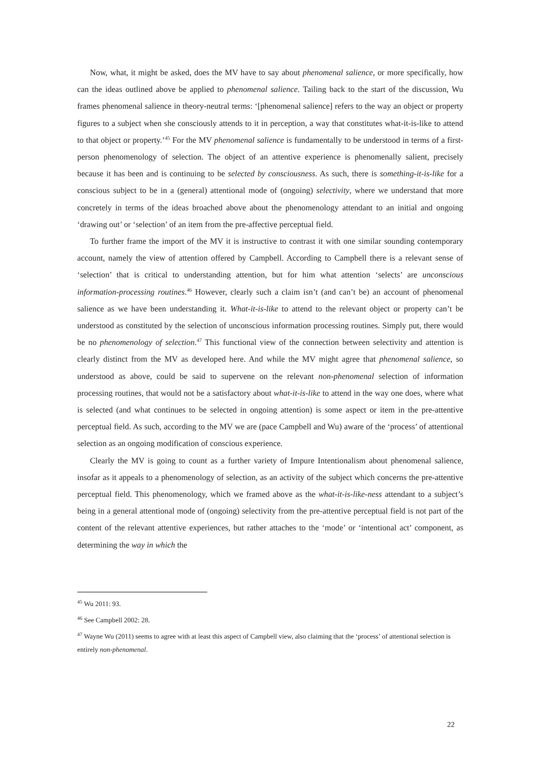Now, what, it might be asked, does the MV have to say about phenomenal salience, or more specifically, how can the ideas outlined above be applied to phenomenal salience. Tailing back to the start of the discussion, Wu frames phenomenal salience in theory-neutral terms: ‘[phenomenal salience] refers to the way an object or property figures to a subject when she consciously attends to it in perception, a way that constitutes what-it-is-like to attend to that object or property.’<sup>45</sup> For the MV phenomenal salience is fundamentally to be understood in terms of a first-person phenomenology of selection. The object of an attentive experience is phenomenally salient, precisely because it has been and is continuing to be selected by consciousness. As such, there is something-it-is-like for a conscious subject to be in a (general) attentional mode of (ongoing) selectivity, where we understand that more concretely in terms of the ideas broached above about the phenomenology attendant to an initial and ongoing ‘drawing out’ or ‘selection’ of an item from the pre-affective perceptual field.
To further frame the import of the MV it is instructive to contrast it with one similar sounding contemporary account, namely the view of attention offered by Campbell. According to Campbell there is a relevant sense of ‘selection’ that is critical to understanding attention, but for him what attention ‘selects’ are unconscious information-processing routines.<sup>46</sup> However, clearly such a claim isn’t (and can’t be) an account of phenomenal salience as we have been understanding it. What-it-is-like to attend to the relevant object or property can’t be understood as constituted by the selection of unconscious information processing routines. Simply put, there would be no phenomenology of selection.<sup>47</sup> This functional view of the connection between selectivity and attention is clearly distinct from the MV as developed here. And while the MV might agree that phenomenal salience, so understood as above, could be said to supervene on the relevant non-phenomenal selection of information processing routines, that would not be a satisfactory about what-it-is-like to attend in the way one does, where what is selected (and what continues to be selected in ongoing attention) is some aspect or item in the pre-attentive perceptual field. As such, according to the MV we are (pace Campbell and Wu) aware of the ‘process’ of attentional selection as an ongoing modification of conscious experience.
Clearly the MV is going to count as a further variety of Impure Intentionalism about phenomenal salience, insofar as it appeals to a phenomenology of selection, as an activity of the subject which concerns the pre-attentive perceptual field. This phenomenology, which we framed above as the what-it-is-like-ness attendant to a subject’s being in a general attentional mode of (ongoing) selectivity from the pre-attentive perceptual field is not part of the content of the relevant attentive experiences, but rather attaches to the ‘mode’ or ‘intentional act’ component, as determining the way in which the
<sup>45</sup> Wu 2011: 93.
<sup>46</sup> See Campbell 2002: 28.
<sup>47</sup> Wayne Wu (2011) seems to agree with at least this aspect of Campbell view, also claiming that the ‘process’ of attentional selection is entirely non-phenomenal.
22